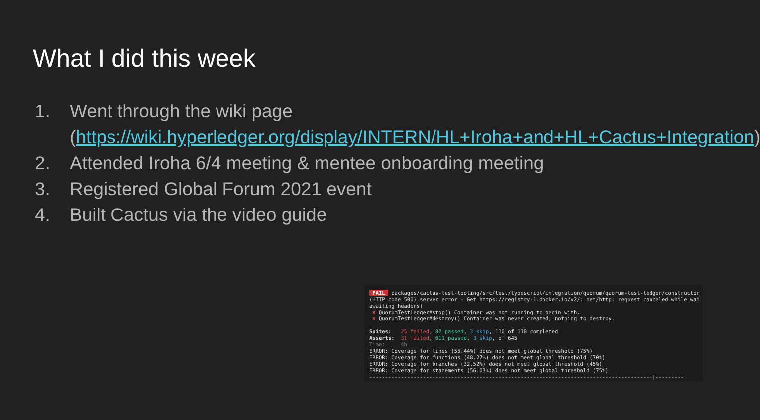What I did this week
1. Went through the wiki page
(https://wiki.hyperledger.org/display/INTERN/HL+Iroha+and+HL+Cactus+Integration)
2. Attended Iroha 6/4 meeting & mentee onboarding meeting
3. Registered Global Forum 2021 event
4. Built Cactus via the video guide
FAIL packages/cactus-test-tooling/src/test/typescript/integration/quorum/quorum-test-ledger/constructor (HTTP code 500) server error - Get https://registry-1.docker.io/v2/: net/http: request canceled while wai awaiting headers) ✖ QuorumTestLedger#stop() Container was not running to begin with. ✖ QuorumTestLedger#destroy() Container was never created, nothing to destroy. Suites: 25 failed, 82 passed, 3 skip, 110 of 110 completed Asserts: 31 failed, 611 passed, 3 skip, of 645 Time: 4h ERROR: Coverage for lines (55.44%) does not meet global threshold (75%) ERROR: Coverage for functions (48.27%) does not meet global threshold (70%) ERROR: Coverage for branches (32.52%) does not meet global threshold (45%) ERROR: Coverage for statements (56.03%) does not meet global threshold (75%) ------------------------------------------------------------------------------------------|---------